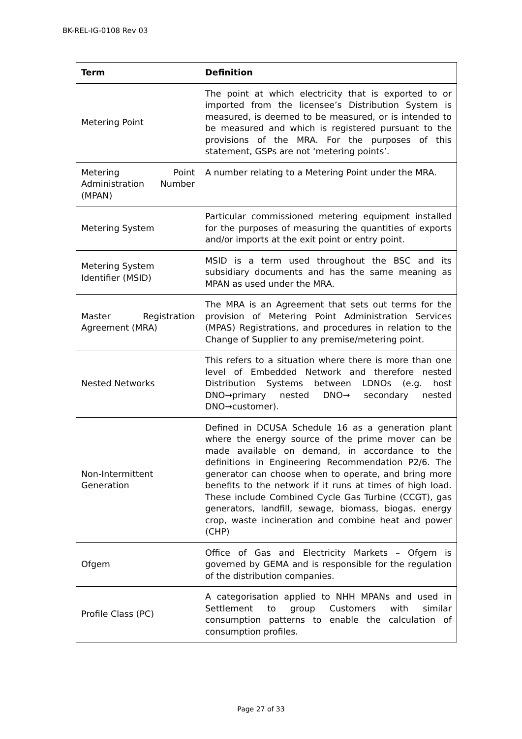BK-REL-IG-0108 Rev 03
| Term | Definition |
| --- | --- |
| Metering Point | The point at which electricity that is exported to or imported from the licensee’s Distribution System is measured, is deemed to be measured, or is intended to be measured and which is registered pursuant to the provisions of the MRA. For the purposes of this statement, GSPs are not ‘metering points’. |
| Metering Point Administration Number (MPAN) | A number relating to a Metering Point under the MRA. |
| Metering System | Particular commissioned metering equipment installed for the purposes of measuring the quantities of exports and/or imports at the exit point or entry point. |
| Metering System Identifier (MSID) | MSID is a term used throughout the BSC and its subsidiary documents and has the same meaning as MPAN as used under the MRA. |
| Master Registration Agreement (MRA) | The MRA is an Agreement that sets out terms for the provision of Metering Point Administration Services (MPAS) Registrations, and procedures in relation to the Change of Supplier to any premise/metering point. |
| Nested Networks | This refers to a situation where there is more than one level of Embedded Network and therefore nested Distribution Systems between LDNOs (e.g. host DNO→primary nested DNO→ secondary nested DNO→customer). |
| Non-Intermittent Generation | Defined in DCUSA Schedule 16 as a generation plant where the energy source of the prime mover can be made available on demand, in accordance to the definitions in Engineering Recommendation P2/6. The generator can choose when to operate, and bring more benefits to the network if it runs at times of high load. These include Combined Cycle Gas Turbine (CCGT), gas generators, landfill, sewage, biomass, biogas, energy crop, waste incineration and combine heat and power (CHP) |
| Ofgem | Office of Gas and Electricity Markets – Ofgem is governed by GEMA and is responsible for the regulation of the distribution companies. |
| Profile Class (PC) | A categorisation applied to NHH MPANs and used in Settlement to group Customers with similar consumption patterns to enable the calculation of consumption profiles. |
Page 27 of 33